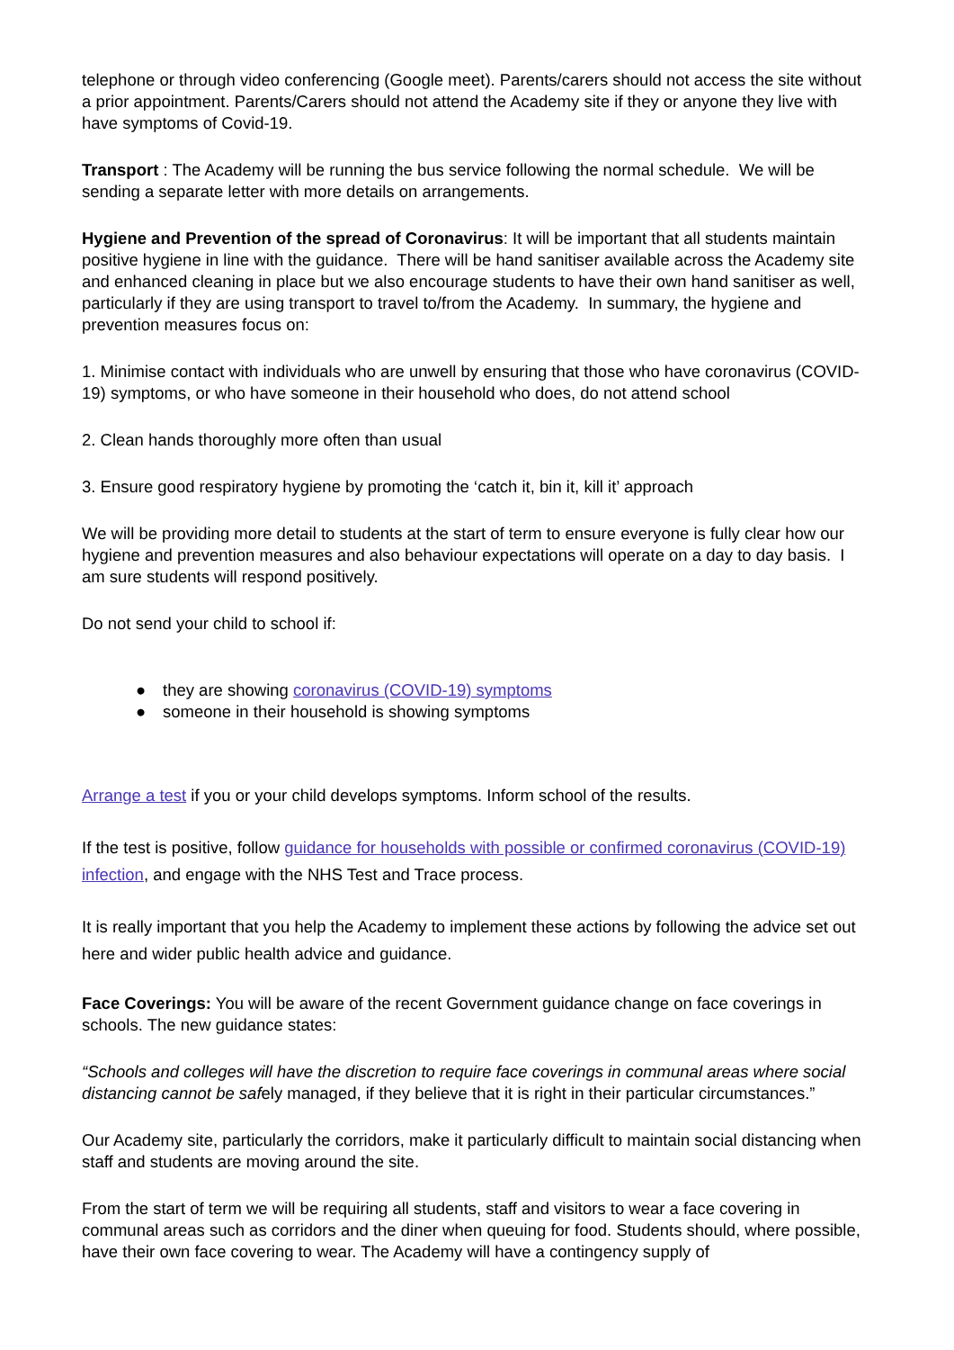telephone or through video conferencing (Google meet). Parents/carers should not access the site without a prior appointment. Parents/Carers should not attend the Academy site if they or anyone they live with have symptoms of Covid-19.
Transport : The Academy will be running the bus service following the normal schedule. We will be sending a separate letter with more details on arrangements.
Hygiene and Prevention of the spread of Coronavirus: It will be important that all students maintain positive hygiene in line with the guidance. There will be hand sanitiser available across the Academy site and enhanced cleaning in place but we also encourage students to have their own hand sanitiser as well, particularly if they are using transport to travel to/from the Academy. In summary, the hygiene and prevention measures focus on:
1. Minimise contact with individuals who are unwell by ensuring that those who have coronavirus (COVID-19) symptoms, or who have someone in their household who does, do not attend school
2. Clean hands thoroughly more often than usual
3. Ensure good respiratory hygiene by promoting the ‘catch it, bin it, kill it’ approach
We will be providing more detail to students at the start of term to ensure everyone is fully clear how our hygiene and prevention measures and also behaviour expectations will operate on a day to day basis. I am sure students will respond positively.
Do not send your child to school if:
● they are showing coronavirus (COVID-19) symptoms
● someone in their household is showing symptoms
Arrange a test if you or your child develops symptoms. Inform school of the results.
If the test is positive, follow guidance for households with possible or confirmed coronavirus (COVID-19) infection, and engage with the NHS Test and Trace process.
It is really important that you help the Academy to implement these actions by following the advice set out here and wider public health advice and guidance.
Face Coverings: You will be aware of the recent Government guidance change on face coverings in schools. The new guidance states:
“Schools and colleges will have the discretion to require face coverings in communal areas where social distancing cannot be safely managed, if they believe that it is right in their particular circumstances.”
Our Academy site, particularly the corridors, make it particularly difficult to maintain social distancing when staff and students are moving around the site.
From the start of term we will be requiring all students, staff and visitors to wear a face covering in communal areas such as corridors and the diner when queuing for food. Students should, where possible, have their own face covering to wear. The Academy will have a contingency supply of